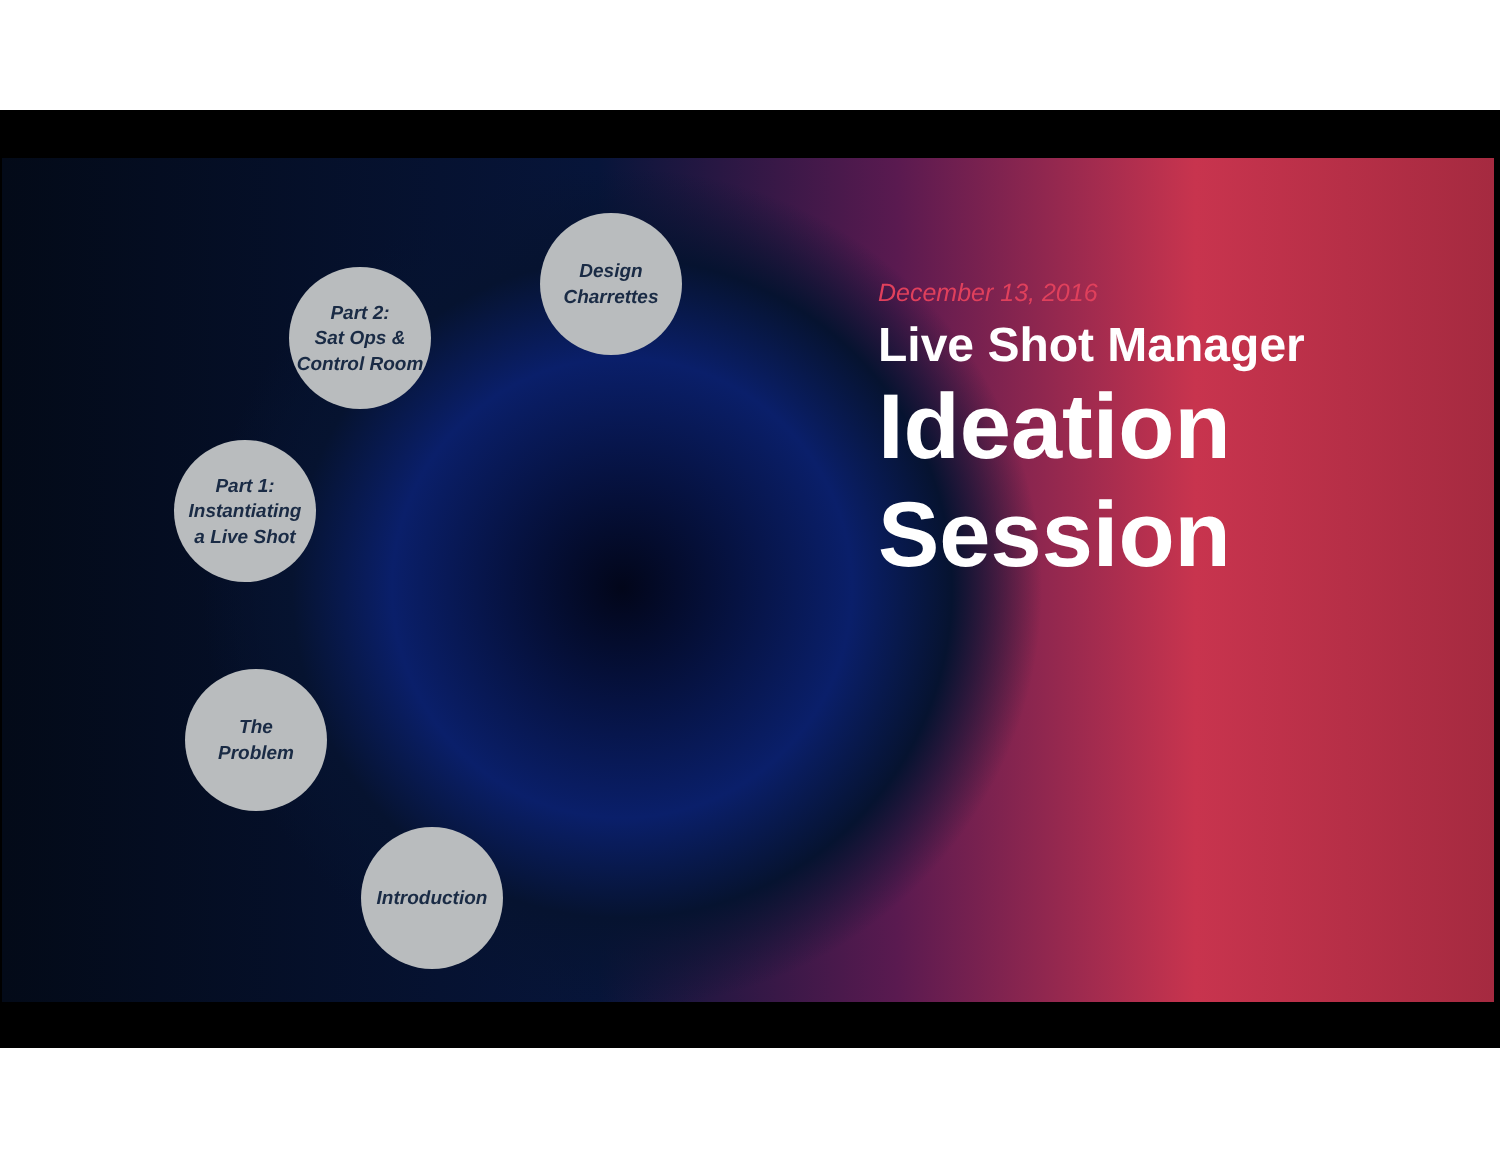Design
Charrettes
Part 2:
Sat Ops &
Control Room
Part 1:
Instantiating
a Live Shot
The
Problem
Introduction
December 13, 2016
Live Shot Manager
Ideation
Session